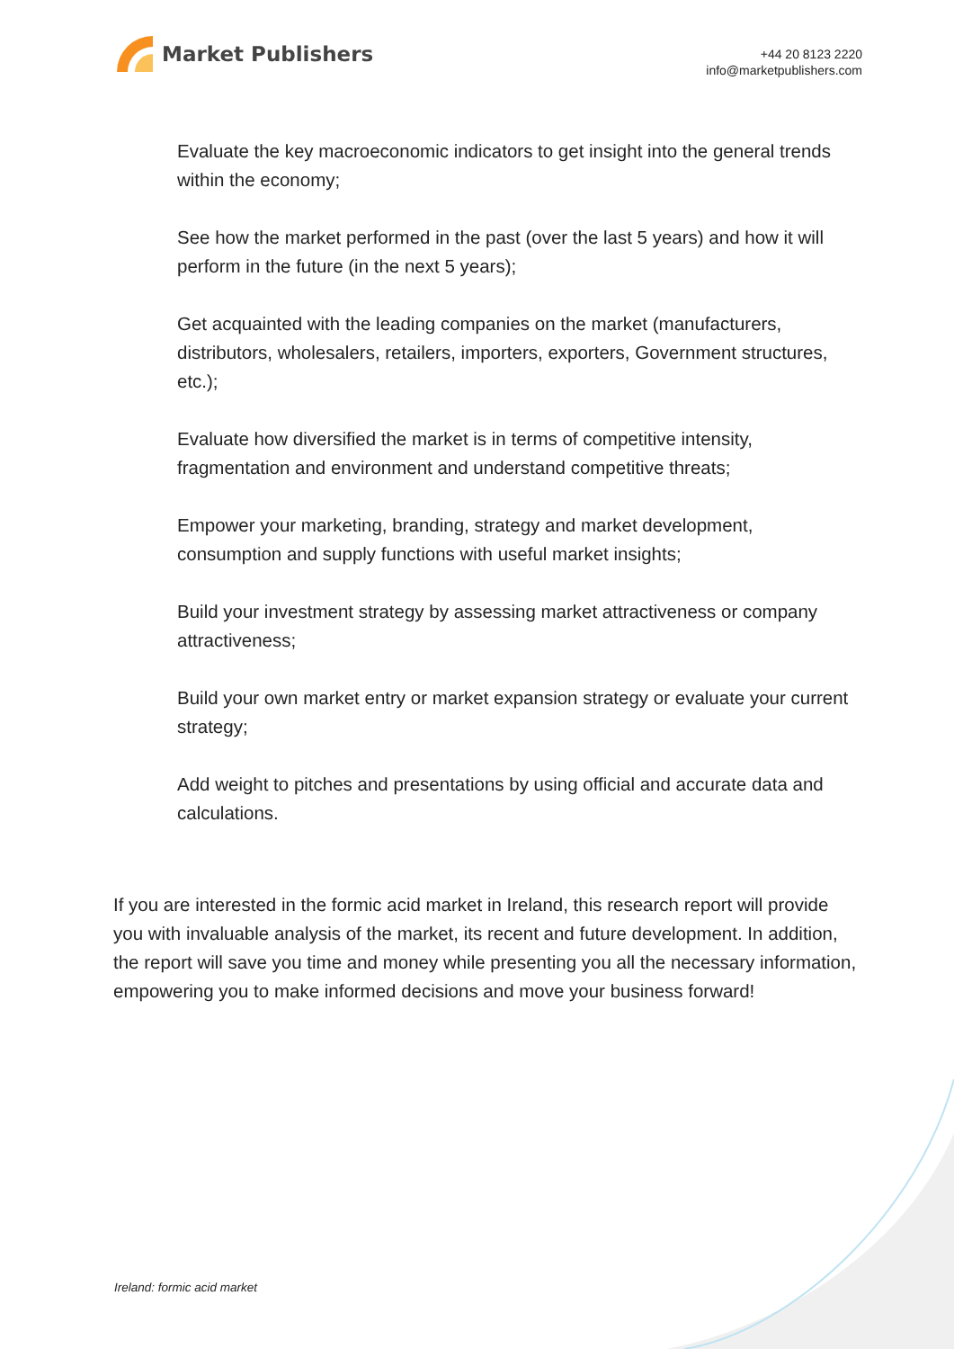Market Publishers
+44 20 8123 2220
info@marketpublishers.com
Evaluate the key macroeconomic indicators to get insight into the general trends within the economy;
See how the market performed in the past (over the last 5 years) and how it will perform in the future (in the next 5 years);
Get acquainted with the leading companies on the market (manufacturers, distributors, wholesalers, retailers, importers, exporters, Government structures, etc.);
Evaluate how diversified the market is in terms of competitive intensity, fragmentation and environment and understand competitive threats;
Empower your marketing, branding, strategy and market development, consumption and supply functions with useful market insights;
Build your investment strategy by assessing market attractiveness or company attractiveness;
Build your own market entry or market expansion strategy or evaluate your current strategy;
Add weight to pitches and presentations by using official and accurate data and calculations.
If you are interested in the formic acid market in Ireland, this research report will provide you with invaluable analysis of the market, its recent and future development. In addition, the report will save you time and money while presenting you all the necessary information, empowering you to make informed decisions and move your business forward!
Ireland: formic acid market